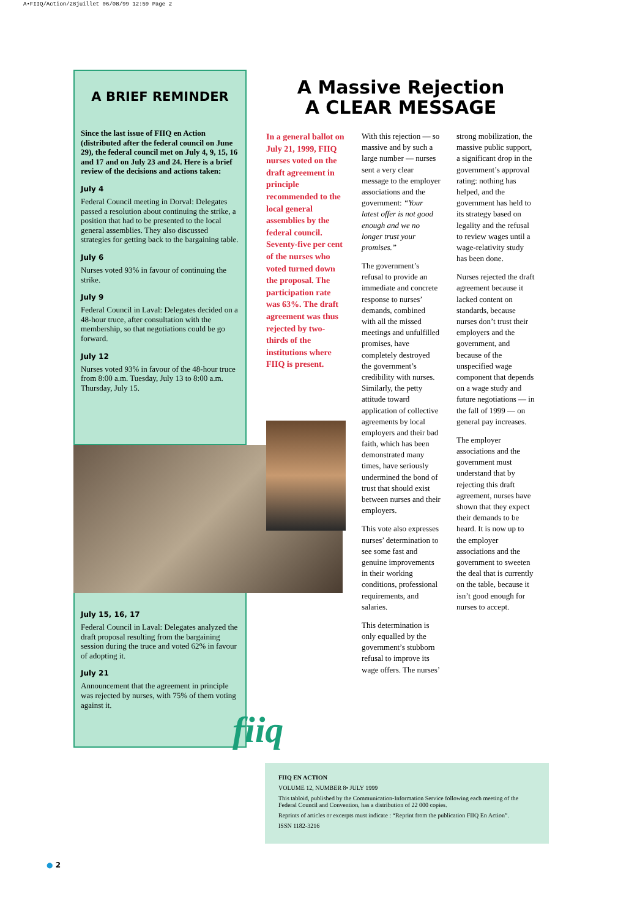A•FIIQ/Action/28juillet 06/08/99 12:59 Page 2
A BRIEF REMINDER
Since the last issue of FIIQ en Action (distributed after the federal council on June 29), the federal council met on July 4, 9, 15, 16 and 17 and on July 23 and 24. Here is a brief review of the decisions and actions taken:
July 4
Federal Council meeting in Dorval: Delegates passed a resolution about continuing the strike, a position that had to be presented to the local general assemblies. They also discussed strategies for getting back to the bargaining table.
July 6
Nurses voted 93% in favour of continuing the strike.
July 9
Federal Council in Laval: Delegates decided on a 48-hour truce, after consultation with the membership, so that negotiations could be go forward.
July 12
Nurses voted 93% in favour of the 48-hour truce from 8:00 a.m. Tuesday, July 13 to 8:00 a.m. Thursday, July 15.
July 15, 16, 17
Federal Council in Laval: Delegates analyzed the draft proposal resulting from the bargaining session during the truce and voted 62% in favour of adopting it.
July 21
Announcement that the agreement in principle was rejected by nurses, with 75% of them voting against it.
A Massive Rejection
A CLEAR MESSAGE
In a general ballot on July 21, 1999, FIIQ nurses voted on the draft agreement in principle recommended to the local general assemblies by the federal council. Seventy-five per cent of the nurses who voted turned down the proposal. The participation rate was 63%. The draft agreement was thus rejected by two-thirds of the institutions where FIIQ is present.
With this rejection — so massive and by such a large number — nurses sent a very clear message to the employer associations and the government: “Your latest offer is not good enough and we no longer trust your promises.”
The government’s refusal to provide an immediate and concrete response to nurses’ demands, combined with all the missed meetings and unfulfilled promises, have completely destroyed the government’s credibility with nurses. Similarly, the petty attitude toward application of collective agreements by local employers and their bad faith, which has been demonstrated many times, have seriously undermined the bond of trust that should exist between nurses and their employers.
This vote also expresses nurses’ determination to see some fast and genuine improvements in their working conditions, professional requirements, and salaries.
This determination is only equalled by the government’s stubborn refusal to improve its wage offers. The nurses’
strong mobilization, the massive public support, a significant drop in the government’s approval rating: nothing has helped, and the government has held to its strategy based on legality and the refusal to review wages until a wage-relativity study has been done.
Nurses rejected the draft agreement because it lacked content on standards, because nurses don’t trust their employers and the government, and because of the unspecified wage component that depends on a wage study and future negotiations — in the fall of 1999 — on general pay increases.
The employer associations and the government must understand that by rejecting this draft agreement, nurses have shown that they expect their demands to be heard. It is now up to the employer associations and the government to sweeten the deal that is currently on the table, because it isn’t good enough for nurses to accept.
fiiq
FIIQ EN ACTION
VOLUME 12, NUMBER 8• JULY 1999
This tabloid, published by the Communication-Information Service following each meeting of the Federal Council and Convention, has a distribution of 22 000 copies.
Reprints of articles or excerpts must indicate : “Reprint from the publication FIIQ En Action”.
ISSN 1182-3216
● 2